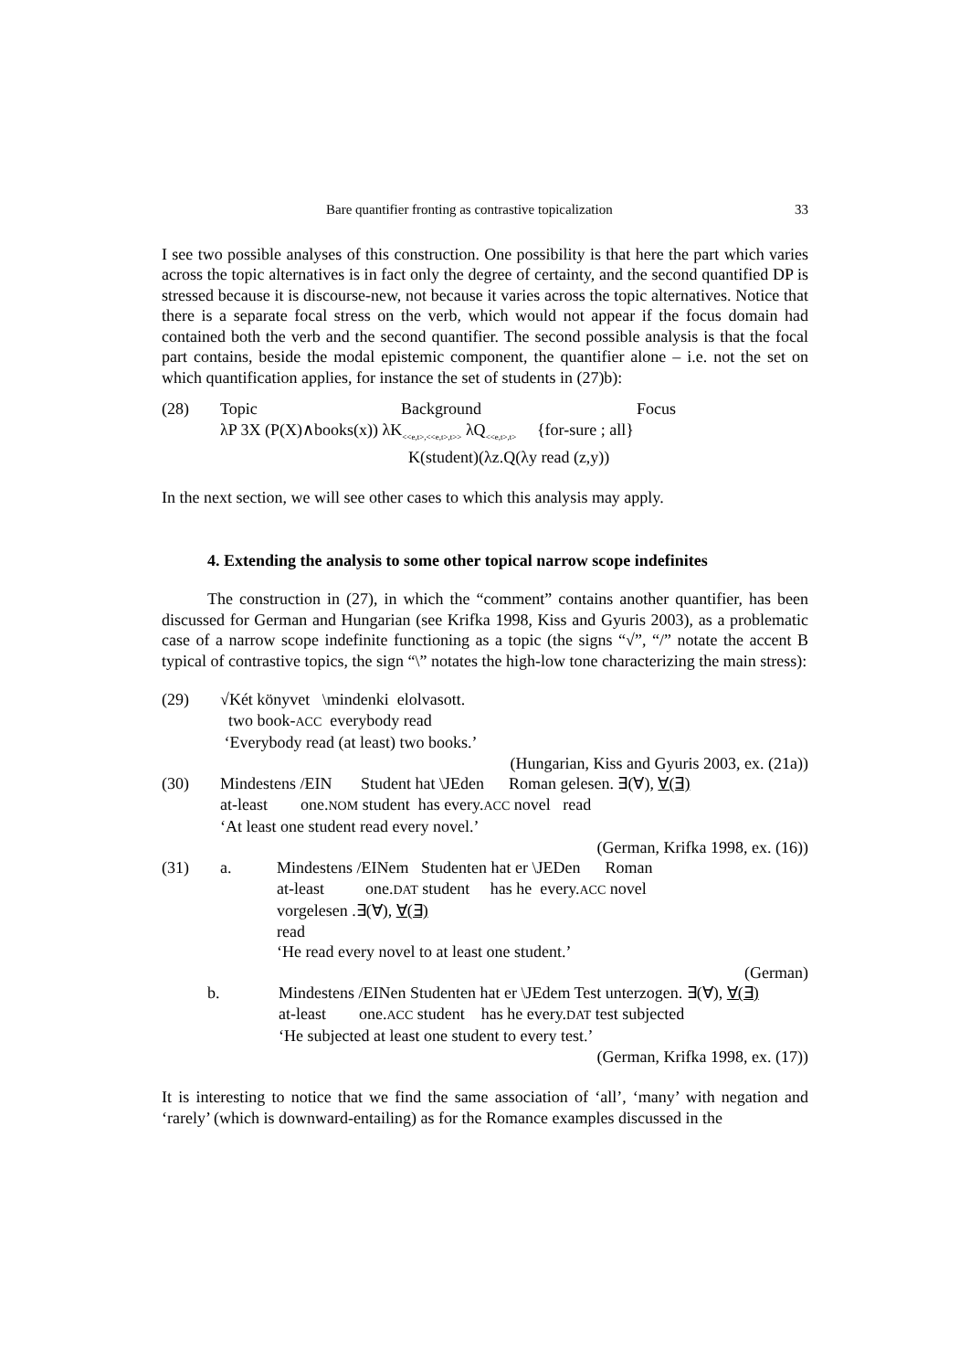Bare quantifier fronting as contrastive topicalization 33
I see two possible analyses of this construction. One possibility is that here the part which varies across the topic alternatives is in fact only the degree of certainty, and the second quantified DP is stressed because it is discourse-new, not because it varies across the topic alternatives. Notice that there is a separate focal stress on the verb, which would not appear if the focus domain had contained both the verb and the second quantifier. The second possible analysis is that the focal part contains, beside the modal epistemic component, the quantifier alone – i.e. not the set on which quantification applies, for instance the set of students in (27)b):
(28)
Topic Background Focus
λP 3X (P(X)∧books(x)) λK<sub><<e,t>,<<e,t>,t>></sub> λQ<sub><<e,t>,t></sub> {for-sure ; all}
K(student)(λz.Q(λy read (z,y))
In the next section, we will see other cases to which this analysis may apply.
4. Extending the analysis to some other topical narrow scope indefinites
The construction in (27), in which the “comment” contains another quantifier, has been discussed for German and Hungarian (see Krifka 1998, Kiss and Gyuris 2003), as a problematic case of a narrow scope indefinite functioning as a topic (the signs “√”, “/” notate the accent B typical of contrastive topics, the sign “\” notates the high-low tone characterizing the main stress):
(29)
√Két könyvet \mindenki elolvasott.
two book-ACC everybody read
‘Everybody read (at least) two books.’
(Hungarian, Kiss and Gyuris 2003, ex. (21a))
(30)
Mindestens /EIN Student hat \JEden Roman gelesen. ∃(∀), ∀(∃)
at-least one.NOM student has every.ACC novel read
‘At least one student read every novel.’
(German, Krifka 1998, ex. (16))
(31)
a.
Mindestens /EINem Studenten hat er \JEDen Roman
at-least one.DAT student has he every.ACC novel
vorgelesen .∃(∀), ∀(∃)
read
‘He read every novel to at least one student.’
(German)
b.
Mindestens /EINen Studenten hat er \JEdem Test unterzogen. ∃(∀), ∀(∃)
at-least one.ACC student has he every.DAT test subjected
‘He subjected at least one student to every test.’
(German, Krifka 1998, ex. (17))
It is interesting to notice that we find the same association of ‘all’, ‘many’ with negation and ‘rarely’ (which is downward-entailing) as for the Romance examples discussed in the